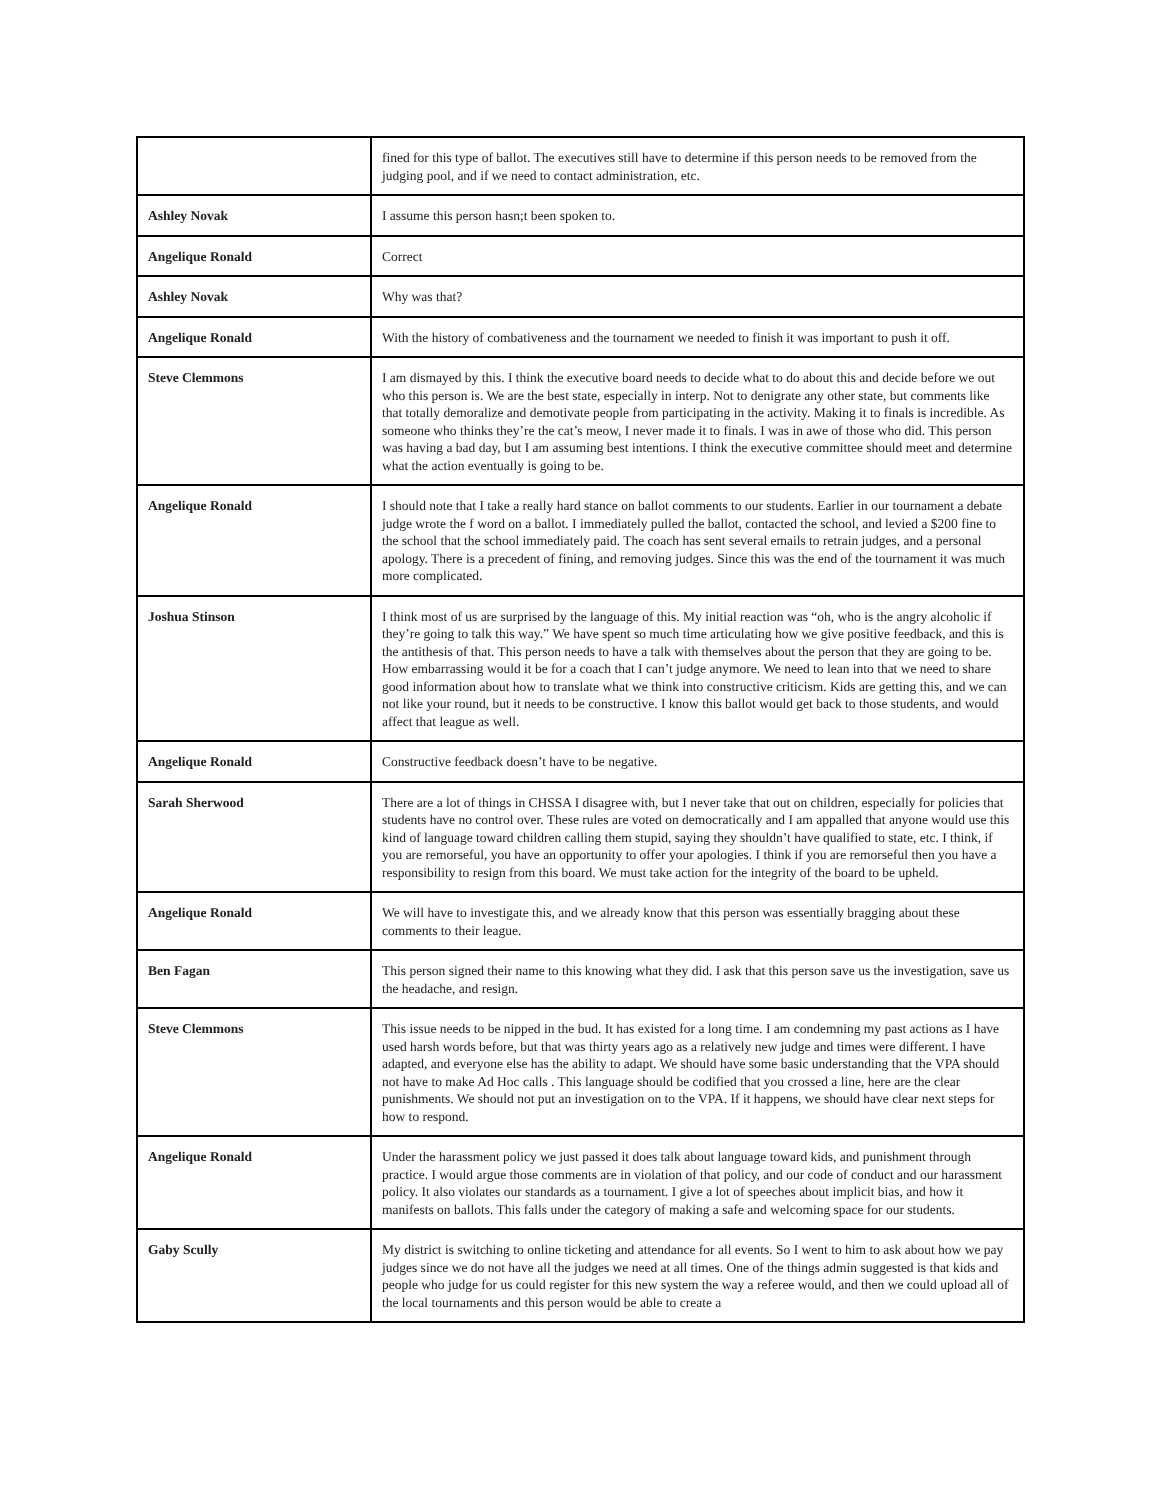| | fined for this type of ballot. The executives still have to determine if this person needs to be removed from the judging pool, and if we need to contact administration, etc. |
| Ashley Novak | I assume this person hasn;t been spoken to. |
| Angelique Ronald | Correct |
| Ashley Novak | Why was that? |
| Angelique Ronald | With the history of combativeness and the tournament we needed to finish it was important to push it off. |
| Steve Clemmons | I am dismayed by this. I think the executive board needs to decide what to do about this and decide before we out who this person is. We are the best state, especially in interp. Not to denigrate any other state, but comments like that totally demoralize and demotivate people from participating in the activity. Making it to finals is incredible. As someone who thinks they’re the cat’s meow, I never made it to finals. I was in awe of those who did. This person was having a bad day, but I am assuming best intentions. I think the executive committee should meet and determine what the action eventually is going to be. |
| Angelique Ronald | I should note that I take a really hard stance on ballot comments to our students. Earlier in our tournament a debate judge wrote the f word on a ballot. I immediately pulled the ballot, contacted the school, and levied a $200 fine to the school that the school immediately paid. The coach has sent several emails to retrain judges, and a personal apology. There is a precedent of fining, and removing judges. Since this was the end of the tournament it was much more complicated. |
| Joshua Stinson | I think most of us are surprised by the language of this. My initial reaction was “oh, who is the angry alcoholic if they’re going to talk this way.” We have spent so much time articulating how we give positive feedback, and this is the antithesis of that. This person needs to have a talk with themselves about the person that they are going to be. How embarrassing would it be for a coach that I can’t judge anymore. We need to lean into that we need to share good information about how to translate what we think into constructive criticism. Kids are getting this, and we can not like your round, but it needs to be constructive. I know this ballot would get back to those students, and would affect that league as well. |
| Angelique Ronald | Constructive feedback doesn’t have to be negative. |
| Sarah Sherwood | There are a lot of things in CHSSA I disagree with, but I never take that out on children, especially for policies that students have no control over. These rules are voted on democratically and I am appalled that anyone would use this kind of language toward children calling them stupid, saying they shouldn’t have qualified to state, etc. I think, if you are remorseful, you have an opportunity to offer your apologies. I think if you are remorseful then you have a responsibility to resign from this board. We must take action for the integrity of the board to be upheld. |
| Angelique Ronald | We will have to investigate this, and we already know that this person was essentially bragging about these comments to their league. |
| Ben Fagan | This person signed their name to this knowing what they did. I ask that this person save us the investigation, save us the headache, and resign. |
| Steve Clemmons | This issue needs to be nipped in the bud. It has existed for a long time. I am condemning my past actions as I have used harsh words before, but that was thirty years ago as a relatively new judge and times were different. I have adapted, and everyone else has the ability to adapt. We should have some basic understanding that the VPA should not have to make Ad Hoc calls . This language should be codified that you crossed a line, here are the clear punishments. We should not put an investigation on to the VPA. If it happens, we should have clear next steps for how to respond. |
| Angelique Ronald | Under the harassment policy we just passed it does talk about language toward kids, and punishment through practice. I would argue those comments are in violation of that policy, and our code of conduct and our harassment policy. It also violates our standards as a tournament. I give a lot of speeches about implicit bias, and how it manifests on ballots. This falls under the category of making a safe and welcoming space for our students. |
| Gaby Scully | My district is switching to online ticketing and attendance for all events. So I went to him to ask about how we pay judges since we do not have all the judges we need at all times. One of the things admin suggested is that kids and people who judge for us could register for this new system the way a referee would, and then we could upload all of the local tournaments and this person would be able to create a |